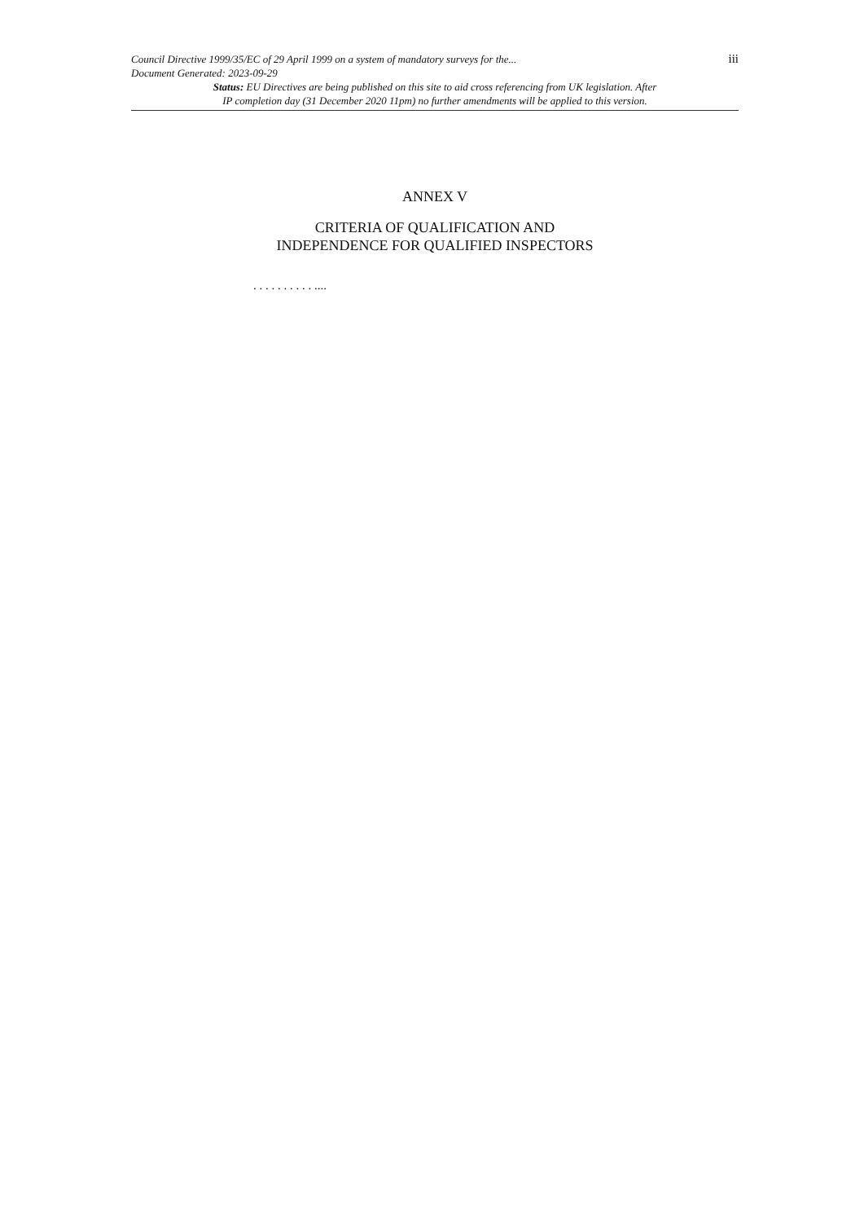iii
Council Directive 1999/35/EC of 29 April 1999 on a system of mandatory surveys for the...
Document Generated: 2023-09-29
Status: EU Directives are being published on this site to aid cross referencing from UK legislation. After
IP completion day (31 December 2020 11pm) no further amendments will be applied to this version.
ANNEX V
CRITERIA OF QUALIFICATION AND
INDEPENDENCE FOR QUALIFIED INSPECTORS
. . . . . . . . . . ....